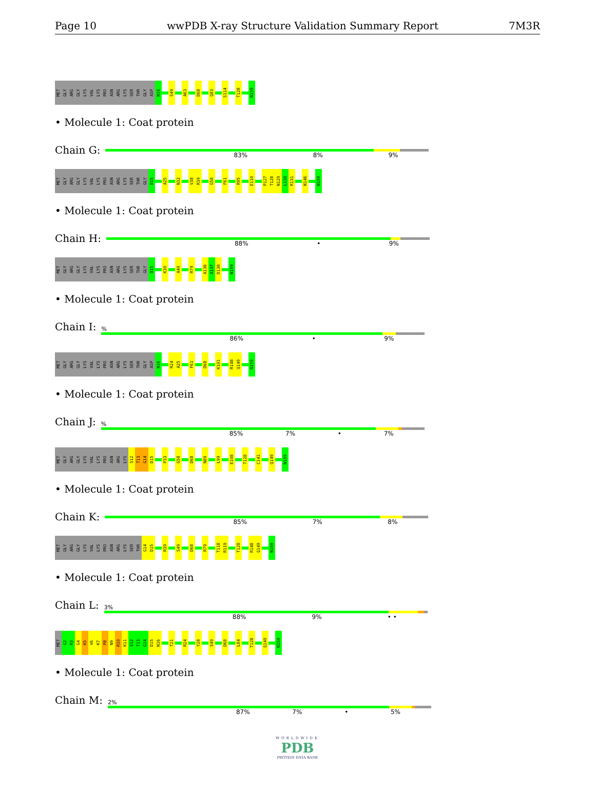Page 10 wwPDB X-ray Structure Validation Summary Report 7M3R
MET GLY ARG GLY LYS VAL LYS PRO ASN ARG LYS SER THR GLY ASP N16 S49 A63 D68 Q83 S114 T128 N159
• Molecule 1: Coat protein
Chain G:
83% 8% 9%
MET GLY ARG GLY LYS VAL LYS PRO ASN ARG LYS SER THR GLY D15 A25 N32 V38 R39 G58 F61 R95 E110 P127 T128 N129 L130 R131 N146 N159
• Molecule 1: Coat protein
Chain H:
88% • 9%
MET GLY ARG GLY LYS VAL LYS PRO ASN ARG LYS SER THR GLY D15 K30 A40 R79 A136 A137 D138 N159
• Molecule 1: Coat protein
Chain I:
%
86% • 9%
MET GLY ARG GLY LYS VAL LYS PRO ASN ARG LYS SER THR GLY ASP N16 R24 A25 F61 D68 K101 R148 Q149 N159
• Molecule 1: Coat protein
Chain J:
%
85% 7% • 7%
MET GLY ARG GLY LYS VAL LYS PRO ASN ARG LYS S12 T13 G14 D15 P33 G58 D68 N89 L99 E108 T128 C141 Q149 N159
• Molecule 1: Coat protein
Chain K:
85% 7% 8%
MET GLY ARG GLY LYS VAL LYS PRO ASN ARG LYS SER THR G14 D15 R39 S49 D68 R79 T118 R119 T128 R148 Q149 N159
• Molecule 1: Coat protein
Chain L:
3%
88% 9% • •
MET G2 R3 G4 K5 V6 K7 P8 N9 R10 K11 S12 T13 G14 D15 N16 T21 R24 Y28 S49 D68 L84 T128 Q149 N159
• Molecule 1: Coat protein
Chain M:
2%
87% 7% • 5%
WORLDWIDE
PDB
PROTEIN DATA BANK